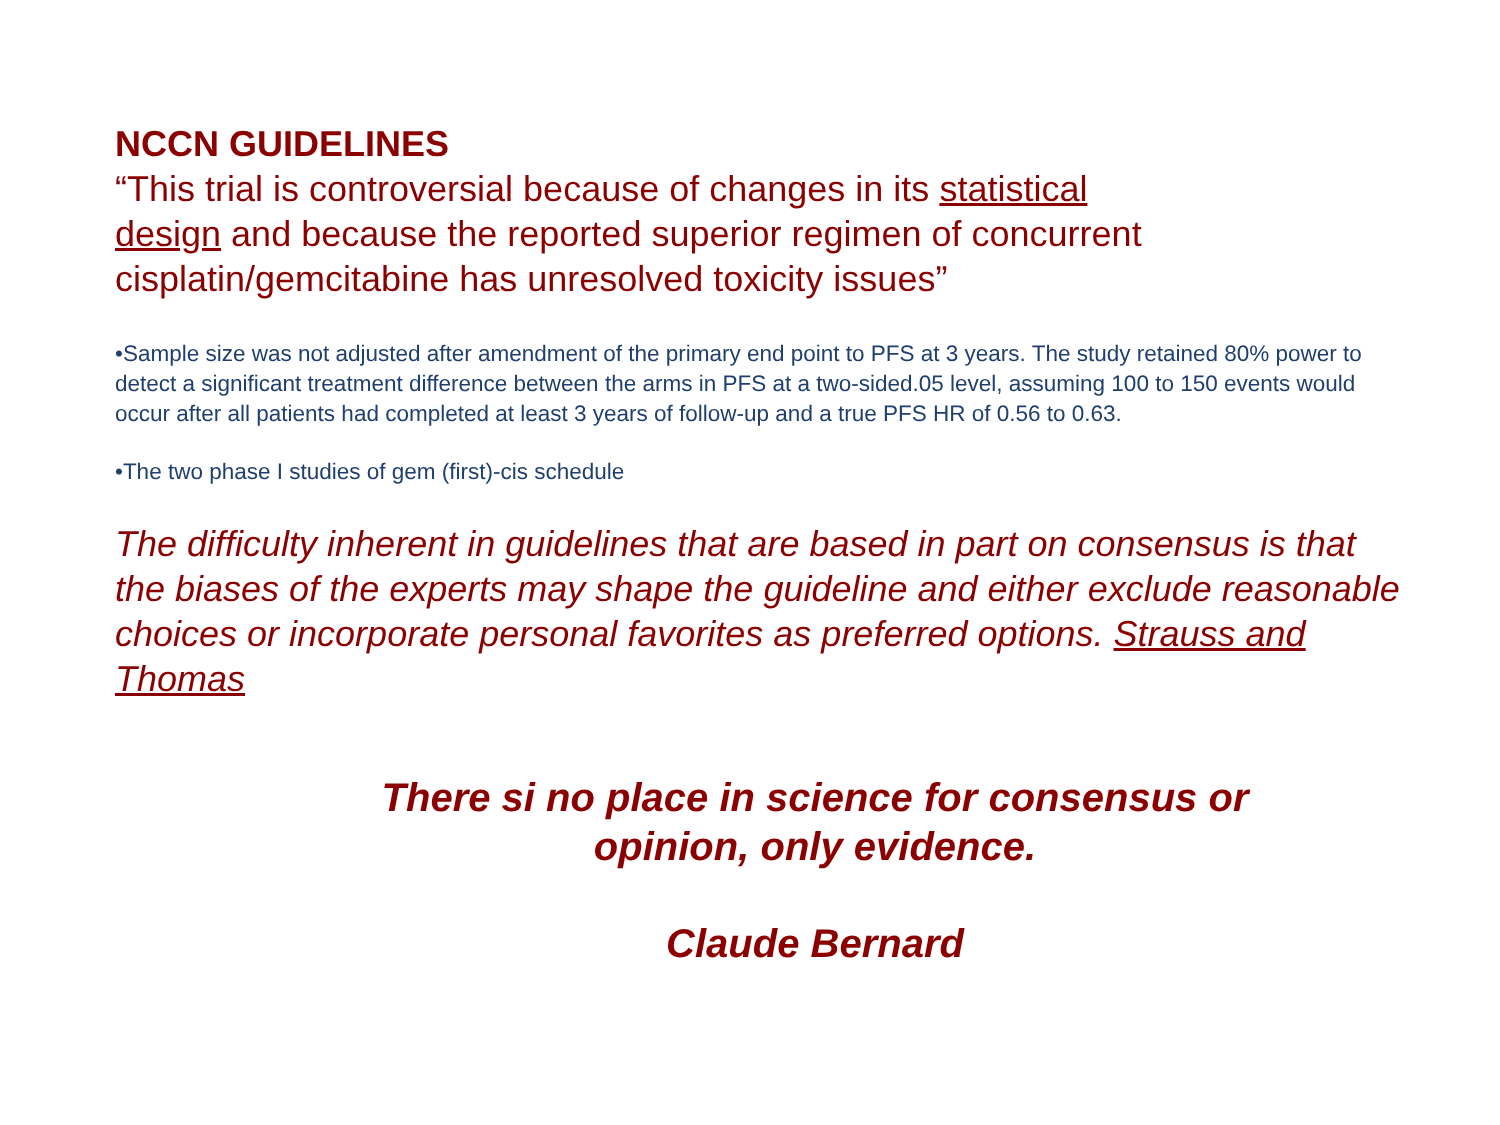NCCN GUIDELINES
“This trial is controversial because of changes in its statistical
design and because the reported superior regimen of concurrent cisplatin/gemcitabine has unresolved toxicity issues”
•Sample size was not adjusted after amendment of the primary end point to PFS at 3 years. The study retained 80% power to detect a significant treatment difference between the arms in PFS at a two-sided.05 level, assuming 100 to 150 events would occur after all patients had completed at least 3 years of follow-up and a true PFS HR of 0.56 to 0.63.
•The two phase I studies of gem (first)-cis schedule
The difficulty inherent in guidelines that are based in part on consensus is that the biases of the experts may shape the guideline and either exclude reasonable choices or incorporate personal favorites as preferred options. Strauss and Thomas
There si no place in science for consensus or
opinion, only evidence.
Claude Bernard